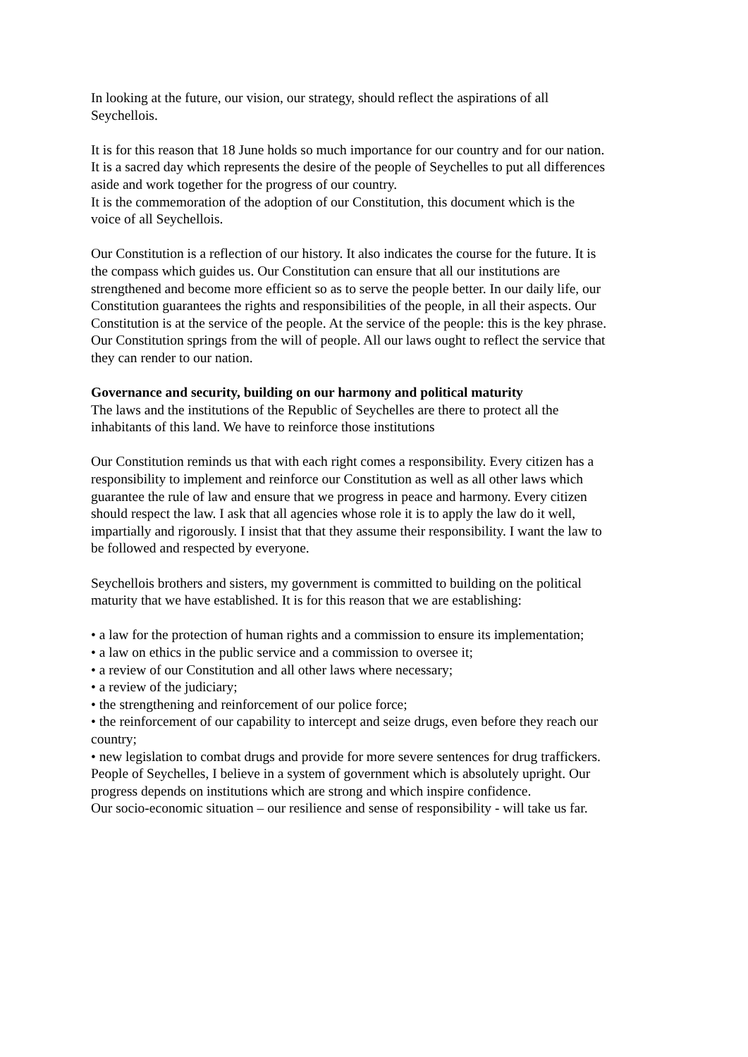In looking at the future, our vision, our strategy, should reflect the aspirations of all Seychellois.
It is for this reason that 18 June holds so much importance for our country and for our nation. It is a sacred day which represents the desire of the people of Seychelles to put all differences aside and work together for the progress of our country.
It is the commemoration of the adoption of our Constitution, this document which is the voice of all Seychellois.
Our Constitution is a reflection of our history. It also indicates the course for the future. It is the compass which guides us. Our Constitution can ensure that all our institutions are strengthened and become more efficient so as to serve the people better. In our daily life, our Constitution guarantees the rights and responsibilities of the people, in all their aspects. Our Constitution is at the service of the people. At the service of the people: this is the key phrase. Our Constitution springs from the will of people. All our laws ought to reflect the service that they can render to our nation.
Governance and security, building on our harmony and political maturity
The laws and the institutions of the Republic of Seychelles are there to protect all the inhabitants of this land. We have to reinforce those institutions
Our Constitution reminds us that with each right comes a responsibility. Every citizen has a responsibility to implement and reinforce our Constitution as well as all other laws which guarantee the rule of law and ensure that we progress in peace and harmony. Every citizen should respect the law. I ask that all agencies whose role it is to apply the law do it well, impartially and rigorously. I insist that that they assume their responsibility. I want the law to be followed and respected by everyone.
Seychellois brothers and sisters, my government is committed to building on the political maturity that we have established. It is for this reason that we are establishing:
• a law for the protection of human rights and a commission to ensure its implementation;
• a law on ethics in the public service and a commission to oversee it;
• a review of our Constitution and all other laws where necessary;
• a review of the judiciary;
• the strengthening and reinforcement of our police force;
• the reinforcement of our capability to intercept and seize drugs, even before they reach our country;
• new legislation to combat drugs and provide for more severe sentences for drug traffickers.
People of Seychelles, I believe in a system of government which is absolutely upright. Our progress depends on institutions which are strong and which inspire confidence.
Our socio-economic situation – our resilience and sense of responsibility - will take us far.